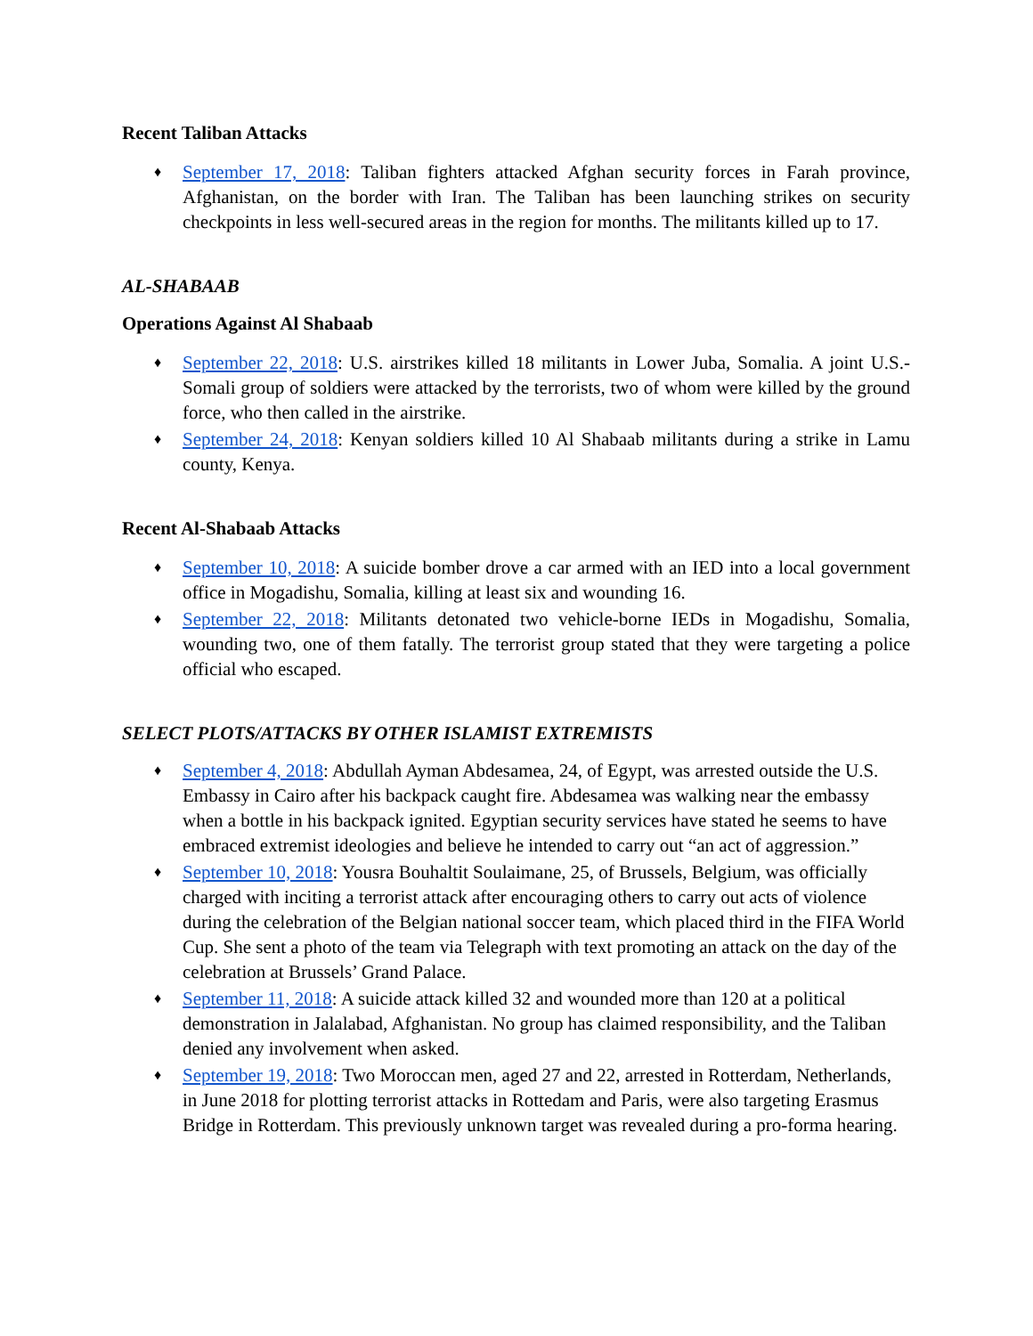Recent Taliban Attacks
♦ September 17, 2018: Taliban fighters attacked Afghan security forces in Farah province, Afghanistan, on the border with Iran. The Taliban has been launching strikes on security checkpoints in less well-secured areas in the region for months. The militants killed up to 17.
AL-SHABAAB
Operations Against Al Shabaab
♦ September 22, 2018: U.S. airstrikes killed 18 militants in Lower Juba, Somalia. A joint U.S.-Somali group of soldiers were attacked by the terrorists, two of whom were killed by the ground force, who then called in the airstrike.
♦ September 24, 2018: Kenyan soldiers killed 10 Al Shabaab militants during a strike in Lamu county, Kenya.
Recent Al-Shabaab Attacks
♦ September 10, 2018: A suicide bomber drove a car armed with an IED into a local government office in Mogadishu, Somalia, killing at least six and wounding 16.
♦ September 22, 2018: Militants detonated two vehicle-borne IEDs in Mogadishu, Somalia, wounding two, one of them fatally. The terrorist group stated that they were targeting a police official who escaped.
SELECT PLOTS/ATTACKS BY OTHER ISLAMIST EXTREMISTS
♦ September 4, 2018: Abdullah Ayman Abdesamea, 24, of Egypt, was arrested outside the U.S. Embassy in Cairo after his backpack caught fire. Abdesamea was walking near the embassy when a bottle in his backpack ignited. Egyptian security services have stated he seems to have embraced extremist ideologies and believe he intended to carry out “an act of aggression.”
♦ September 10, 2018: Yousra Bouhaltit Soulaimane, 25, of Brussels, Belgium, was officially charged with inciting a terrorist attack after encouraging others to carry out acts of violence during the celebration of the Belgian national soccer team, which placed third in the FIFA World Cup. She sent a photo of the team via Telegraph with text promoting an attack on the day of the celebration at Brussels’ Grand Palace.
♦ September 11, 2018: A suicide attack killed 32 and wounded more than 120 at a political demonstration in Jalalabad, Afghanistan. No group has claimed responsibility, and the Taliban denied any involvement when asked.
♦ September 19, 2018: Two Moroccan men, aged 27 and 22, arrested in Rotterdam, Netherlands, in June 2018 for plotting terrorist attacks in Rottedam and Paris, were also targeting Erasmus Bridge in Rotterdam. This previously unknown target was revealed during a pro-forma hearing.